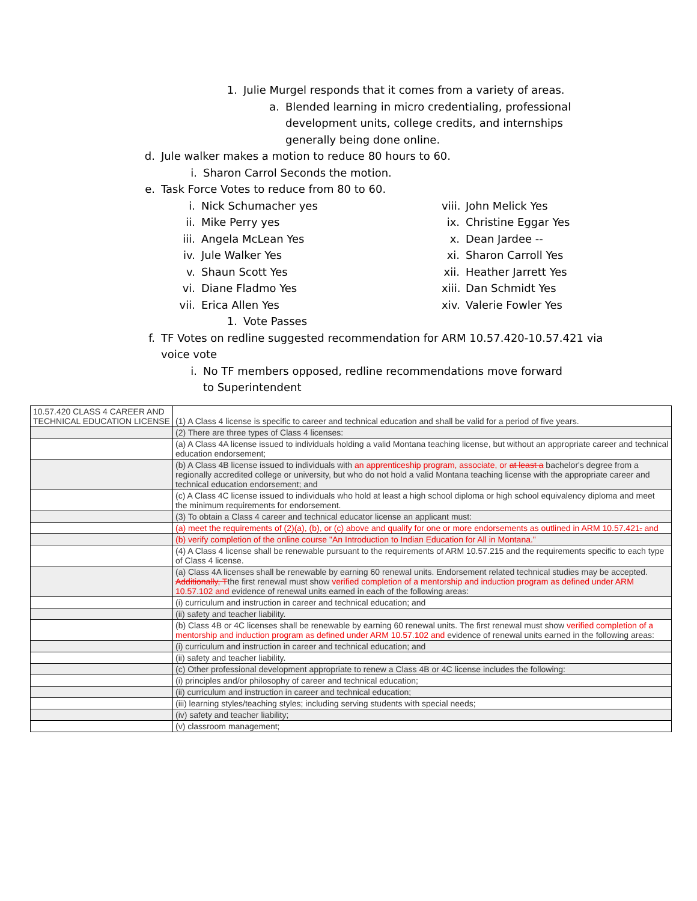1. Julie Murgel responds that it comes from a variety of areas.
a. Blended learning in micro credentialing, professional development units, college credits, and internships generally being done online.
d. Jule walker makes a motion to reduce 80 hours to 60.
i. Sharon Carrol Seconds the motion.
e. Task Force Votes to reduce from 80 to 60.
i. Nick Schumacher yes
ii. Mike Perry yes
iii. Angela McLean Yes
iv. Jule Walker Yes
v. Shaun Scott Yes
vi. Diane Fladmo Yes
vii. Erica Allen Yes
1. Vote Passes
viii. John Melick Yes
ix. Christine Eggar Yes
x. Dean Jardee --
xi. Sharon Carroll Yes
xii. Heather Jarrett Yes
xiii. Dan Schmidt Yes
xiv. Valerie Fowler Yes
f. TF Votes on redline suggested recommendation for ARM 10.57.420-10.57.421 via voice vote
i. No TF members opposed, redline recommendations move forward to Superintendent
| 10.57.420 CLASS 4 CAREER AND TECHNICAL EDUCATION LICENSE | (1) A Class 4 license is specific to career and technical education and shall be valid for a period of five years. |
| | (2) There are three types of Class 4 licenses: |
| | (a) A Class 4A license issued to individuals holding a valid Montana teaching license, but without an appropriate career and technical education endorsement; |
| | (b) A Class 4B license issued to individuals with an apprenticeship program, associate, or at least a bachelor's degree from a regionally accredited college or university, but who do not hold a valid Montana teaching license with the appropriate career and technical education endorsement; and |
| | (c) A Class 4C license issued to individuals who hold at least a high school diploma or high school equivalency diploma and meet the minimum requirements for endorsement. |
| | (3) To obtain a Class 4 career and technical educator license an applicant must: |
| | (a) meet the requirements of (2)(a), (b), or (c) above and qualify for one or more endorsements as outlined in ARM 10.57.421 . and |
| | (b) verify completion of the online course "An Introduction to Indian Education for All in Montana." |
| | (4) A Class 4 license shall be renewable pursuant to the requirements of ARM 10.57.215 and the requirements specific to each type of Class 4 license. |
| | (a) Class 4A licenses shall be renewable by earning 60 renewal units. Endorsement related technical studies may be accepted. Additionally, T the first renewal must show verified completion of a mentorship and induction program as defined under ARM 10.57.102 and evidence of renewal units earned in each of the following areas: |
| | (i) curriculum and instruction in career and technical education; and |
| | (ii) safety and teacher liability. |
| | (b) Class 4B or 4C licenses shall be renewable by earning 60 renewal units. The first renewal must show verified completion of a mentorship and induction program as defined under ARM 10.57.102 and evidence of renewal units earned in the following areas: |
| | (i) curriculum and instruction in career and technical education; and |
| | (ii) safety and teacher liability. |
| | (c) Other professional development appropriate to renew a Class 4B or 4C license includes the following: |
| | (i) principles and/or philosophy of career and technical education; |
| | (ii) curriculum and instruction in career and technical education; |
| | (iii) learning styles/teaching styles; including serving students with special needs; |
| | (iv) safety and teacher liability; |
| | (v) classroom management; |